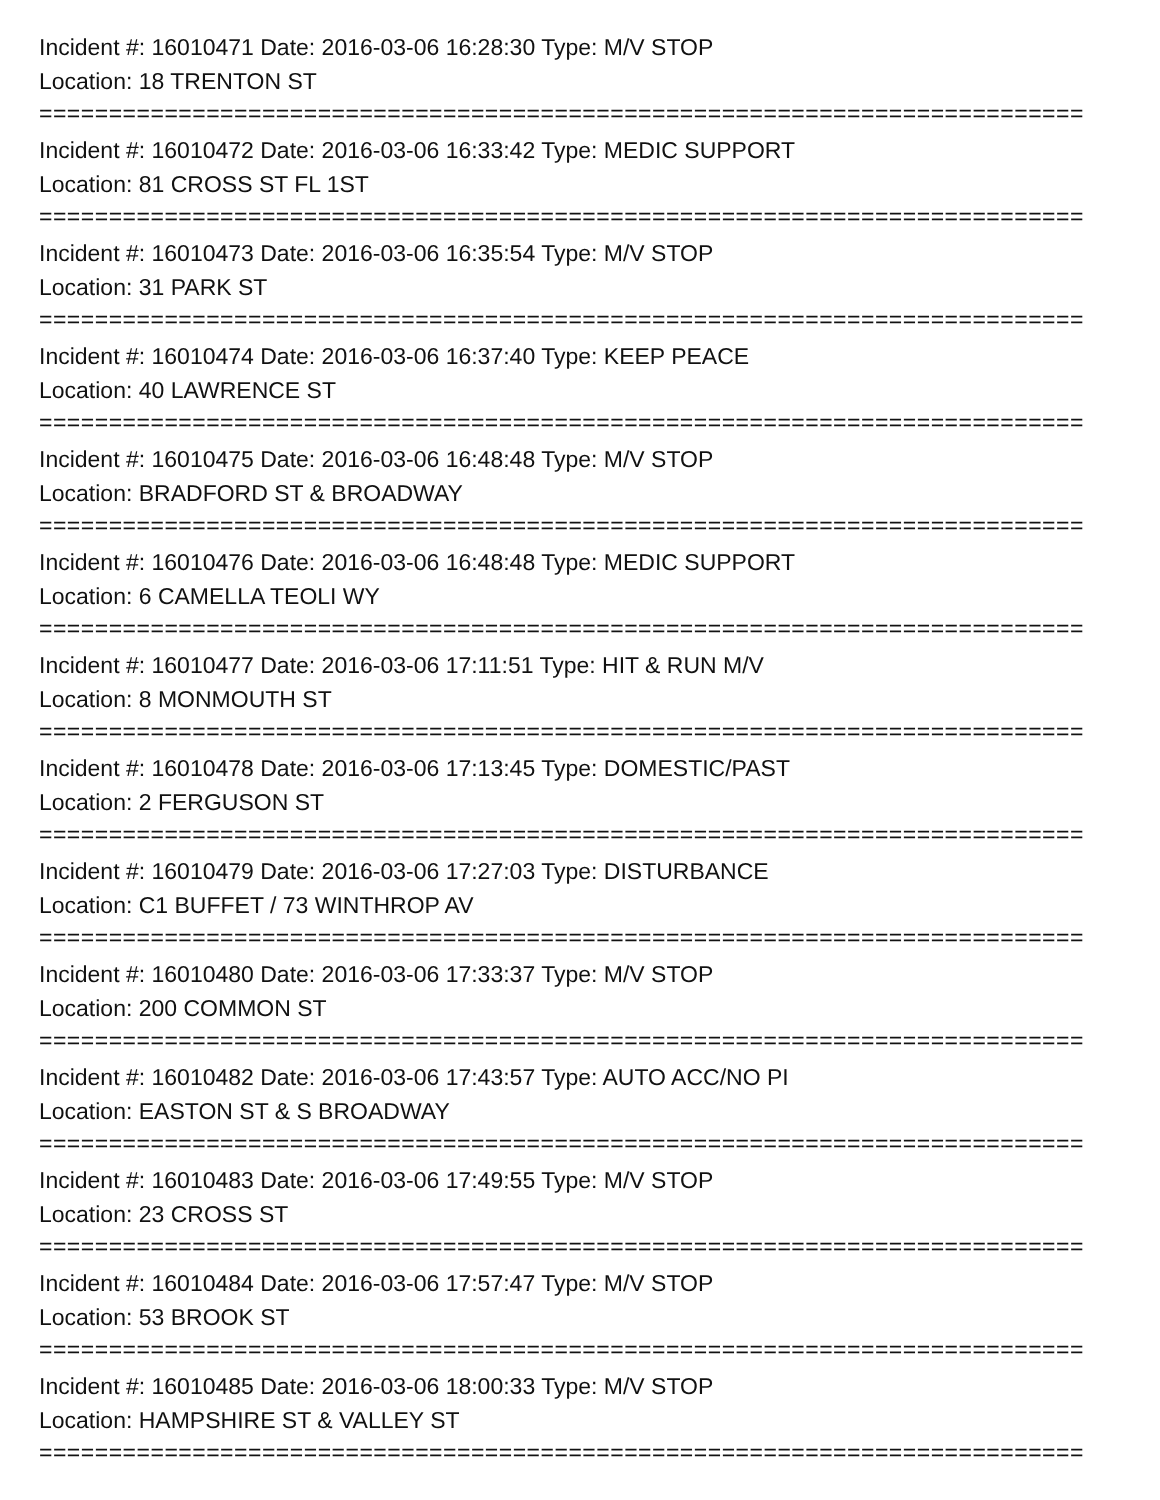Incident #: 16010471 Date: 2016-03-06 16:28:30 Type: M/V STOP
Location: 18 TRENTON ST
===========================================================================
Incident #: 16010472 Date: 2016-03-06 16:33:42 Type: MEDIC SUPPORT
Location: 81 CROSS ST FL 1ST
===========================================================================
Incident #: 16010473 Date: 2016-03-06 16:35:54 Type: M/V STOP
Location: 31 PARK ST
===========================================================================
Incident #: 16010474 Date: 2016-03-06 16:37:40 Type: KEEP PEACE
Location: 40 LAWRENCE ST
===========================================================================
Incident #: 16010475 Date: 2016-03-06 16:48:48 Type: M/V STOP
Location: BRADFORD ST & BROADWAY
===========================================================================
Incident #: 16010476 Date: 2016-03-06 16:48:48 Type: MEDIC SUPPORT
Location: 6 CAMELLA TEOLI WY
===========================================================================
Incident #: 16010477 Date: 2016-03-06 17:11:51 Type: HIT & RUN M/V
Location: 8 MONMOUTH ST
===========================================================================
Incident #: 16010478 Date: 2016-03-06 17:13:45 Type: DOMESTIC/PAST
Location: 2 FERGUSON ST
===========================================================================
Incident #: 16010479 Date: 2016-03-06 17:27:03 Type: DISTURBANCE
Location: C1 BUFFET / 73 WINTHROP AV
===========================================================================
Incident #: 16010480 Date: 2016-03-06 17:33:37 Type: M/V STOP
Location: 200 COMMON ST
===========================================================================
Incident #: 16010482 Date: 2016-03-06 17:43:57 Type: AUTO ACC/NO PI
Location: EASTON ST & S BROADWAY
===========================================================================
Incident #: 16010483 Date: 2016-03-06 17:49:55 Type: M/V STOP
Location: 23 CROSS ST
===========================================================================
Incident #: 16010484 Date: 2016-03-06 17:57:47 Type: M/V STOP
Location: 53 BROOK ST
===========================================================================
Incident #: 16010485 Date: 2016-03-06 18:00:33 Type: M/V STOP
Location: HAMPSHIRE ST & VALLEY ST
===========================================================================